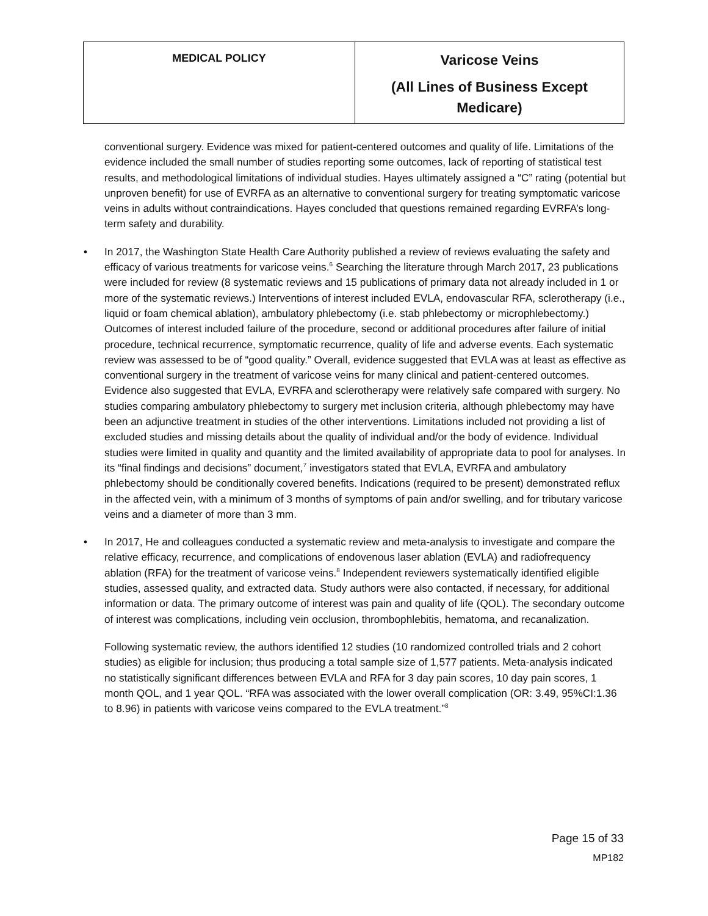| MEDICAL POLICY | Varicose Veins (All Lines of Business Except Medicare) |
conventional surgery. Evidence was mixed for patient-centered outcomes and quality of life. Limitations of the evidence included the small number of studies reporting some outcomes, lack of reporting of statistical test results, and methodological limitations of individual studies. Hayes ultimately assigned a “C” rating (potential but unproven benefit) for use of EVRFA as an alternative to conventional surgery for treating symptomatic varicose veins in adults without contraindications. Hayes concluded that questions remained regarding EVRFA’s long-term safety and durability.
• In 2017, the Washington State Health Care Authority published a review of reviews evaluating the safety and efficacy of various treatments for varicose veins.<sup>6</sup> Searching the literature through March 2017, 23 publications were included for review (8 systematic reviews and 15 publications of primary data not already included in 1 or more of the systematic reviews.) Interventions of interest included EVLA, endovascular RFA, sclerotherapy (i.e., liquid or foam chemical ablation), ambulatory phlebectomy (i.e. stab phlebectomy or microphlebectomy.) Outcomes of interest included failure of the procedure, second or additional procedures after failure of initial procedure, technical recurrence, symptomatic recurrence, quality of life and adverse events. Each systematic review was assessed to be of “good quality.” Overall, evidence suggested that EVLA was at least as effective as conventional surgery in the treatment of varicose veins for many clinical and patient-centered outcomes. Evidence also suggested that EVLA, EVRFA and sclerotherapy were relatively safe compared with surgery. No studies comparing ambulatory phlebectomy to surgery met inclusion criteria, although phlebectomy may have been an adjunctive treatment in studies of the other interventions. Limitations included not providing a list of excluded studies and missing details about the quality of individual and/or the body of evidence. Individual studies were limited in quality and quantity and the limited availability of appropriate data to pool for analyses. In its “final findings and decisions” document,<sup>7</sup> investigators stated that EVLA, EVRFA and ambulatory phlebectomy should be conditionally covered benefits. Indications (required to be present) demonstrated reflux in the affected vein, with a minimum of 3 months of symptoms of pain and/or swelling, and for tributary varicose veins and a diameter of more than 3 mm.
• In 2017, He and colleagues conducted a systematic review and meta-analysis to investigate and compare the relative efficacy, recurrence, and complications of endovenous laser ablation (EVLA) and radiofrequency ablation (RFA) for the treatment of varicose veins.<sup>8</sup> Independent reviewers systematically identified eligible studies, assessed quality, and extracted data. Study authors were also contacted, if necessary, for additional information or data. The primary outcome of interest was pain and quality of life (QOL). The secondary outcome of interest was complications, including vein occlusion, thrombophlebitis, hematoma, and recanalization.
Following systematic review, the authors identified 12 studies (10 randomized controlled trials and 2 cohort studies) as eligible for inclusion; thus producing a total sample size of 1,577 patients. Meta-analysis indicated no statistically significant differences between EVLA and RFA for 3 day pain scores, 10 day pain scores, 1 month QOL, and 1 year QOL. “RFA was associated with the lower overall complication (OR: 3.49, 95%CI:1.36 to 8.96) in patients with varicose veins compared to the EVLA treatment.”<sup>8</sup>
Page 15 of 33
MP182